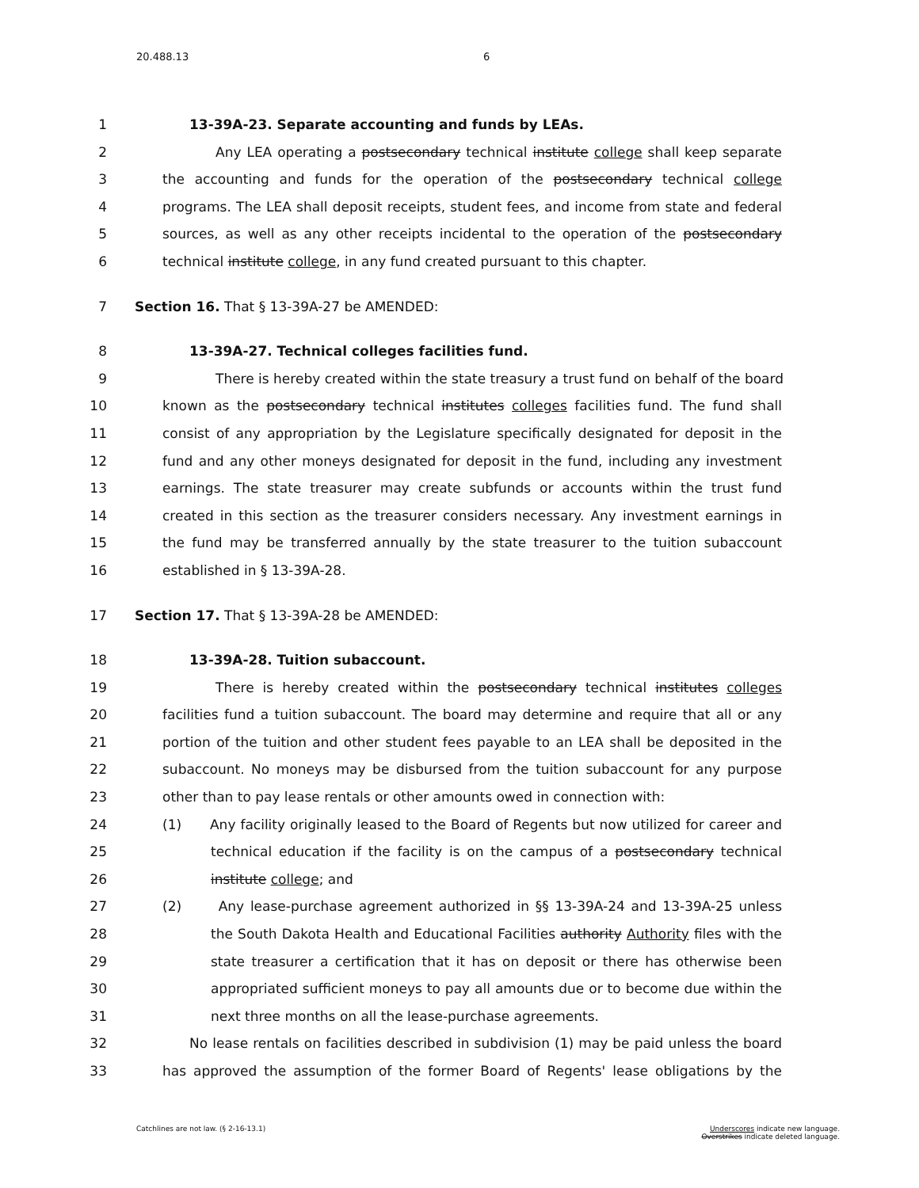20.488.13 6
1 13-39A-23. Separate accounting and funds by LEAs.
2 Any LEA operating a postsecondary technical institute college shall keep separate
3 the accounting and funds for the operation of the postsecondary technical college
4 programs. The LEA shall deposit receipts, student fees, and income from state and federal
5 sources, as well as any other receipts incidental to the operation of the postsecondary
6 technical institute college, in any fund created pursuant to this chapter.
7 Section 16. That § 13-39A-27 be AMENDED:
8 13-39A-27. Technical colleges facilities fund.
9 There is hereby created within the state treasury a trust fund on behalf of the board
10 known as the postsecondary technical institutes colleges facilities fund. The fund shall
11 consist of any appropriation by the Legislature specifically designated for deposit in the
12 fund and any other moneys designated for deposit in the fund, including any investment
13 earnings. The state treasurer may create subfunds or accounts within the trust fund
14 created in this section as the treasurer considers necessary. Any investment earnings in
15 the fund may be transferred annually by the state treasurer to the tuition subaccount
16 established in § 13-39A-28.
17 Section 17. That § 13-39A-28 be AMENDED:
18 13-39A-28. Tuition subaccount.
19 There is hereby created within the postsecondary technical institutes colleges
20 facilities fund a tuition subaccount. The board may determine and require that all or any
21 portion of the tuition and other student fees payable to an LEA shall be deposited in the
22 subaccount. No moneys may be disbursed from the tuition subaccount for any purpose
23 other than to pay lease rentals or other amounts owed in connection with:
24 (1) Any facility originally leased to the Board of Regents but now utilized for career and
25 technical education if the facility is on the campus of a postsecondary technical
26 institute college; and
27 (2) Any lease-purchase agreement authorized in §§ 13-39A-24 and 13-39A-25 unless
28 the South Dakota Health and Educational Facilities authority Authority files with the
29 state treasurer a certification that it has on deposit or there has otherwise been
30 appropriated sufficient moneys to pay all amounts due or to become due within the
31 next three months on all the lease-purchase agreements.
32 No lease rentals on facilities described in subdivision (1) may be paid unless the board
33 has approved the assumption of the former Board of Regents' lease obligations by the
Catchlines are not law. (§ 2-16-13.1) Underscores indicate new language.
Overstrikes indicate deleted language.